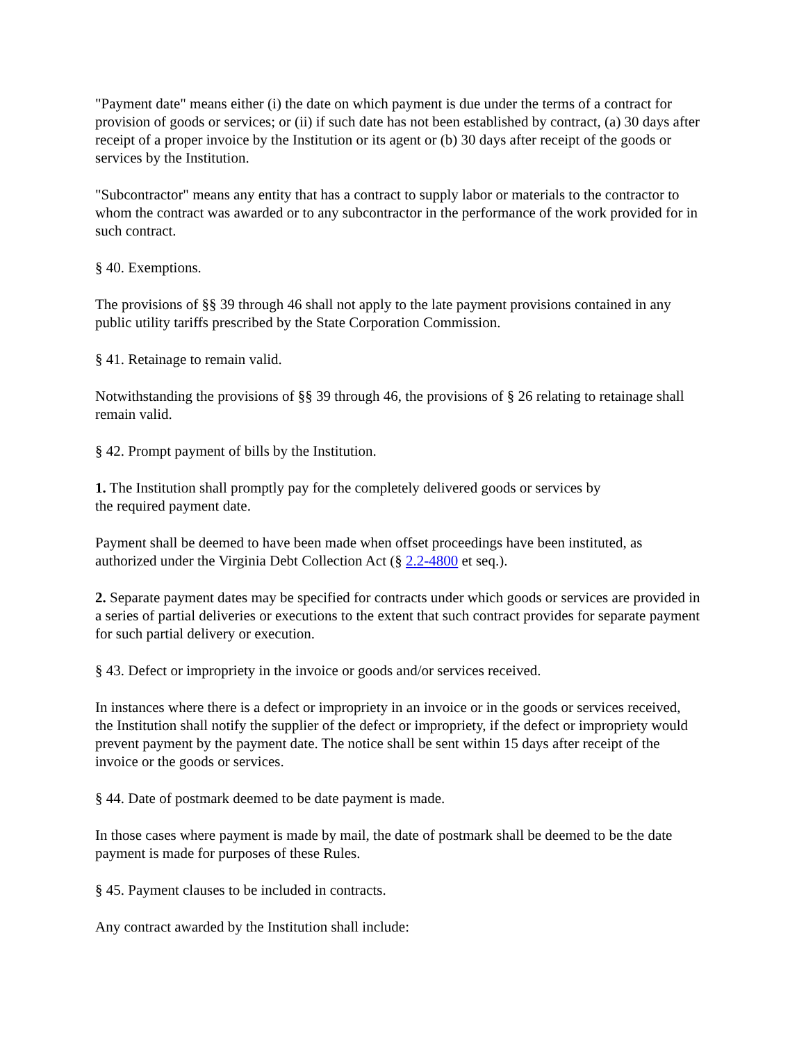"Payment date" means either (i) the date on which payment is due under the terms of a contract for provision of goods or services; or (ii) if such date has not been established by contract, (a) 30 days after receipt of a proper invoice by the Institution or its agent or (b) 30 days after receipt of the goods or services by the Institution.
"Subcontractor" means any entity that has a contract to supply labor or materials to the contractor to whom the contract was awarded or to any subcontractor in the performance of the work provided for in such contract.
§ 40. Exemptions.
The provisions of §§ 39 through 46 shall not apply to the late payment provisions contained in any public utility tariffs prescribed by the State Corporation Commission.
§ 41. Retainage to remain valid.
Notwithstanding the provisions of §§ 39 through 46, the provisions of § 26 relating to retainage shall remain valid.
§ 42. Prompt payment of bills by the Institution.
1. The Institution shall promptly pay for the completely delivered goods or services by
the required payment date.
Payment shall be deemed to have been made when offset proceedings have been instituted, as authorized under the Virginia Debt Collection Act (§ 2.2-4800 et seq.).
2. Separate payment dates may be specified for contracts under which goods or services are provided in a series of partial deliveries or executions to the extent that such contract provides for separate payment for such partial delivery or execution.
§ 43. Defect or impropriety in the invoice or goods and/or services received.
In instances where there is a defect or impropriety in an invoice or in the goods or services received, the Institution shall notify the supplier of the defect or impropriety, if the defect or impropriety would prevent payment by the payment date. The notice shall be sent within 15 days after receipt of the invoice or the goods or services.
§ 44. Date of postmark deemed to be date payment is made.
In those cases where payment is made by mail, the date of postmark shall be deemed to be the date payment is made for purposes of these Rules.
§ 45. Payment clauses to be included in contracts.
Any contract awarded by the Institution shall include: